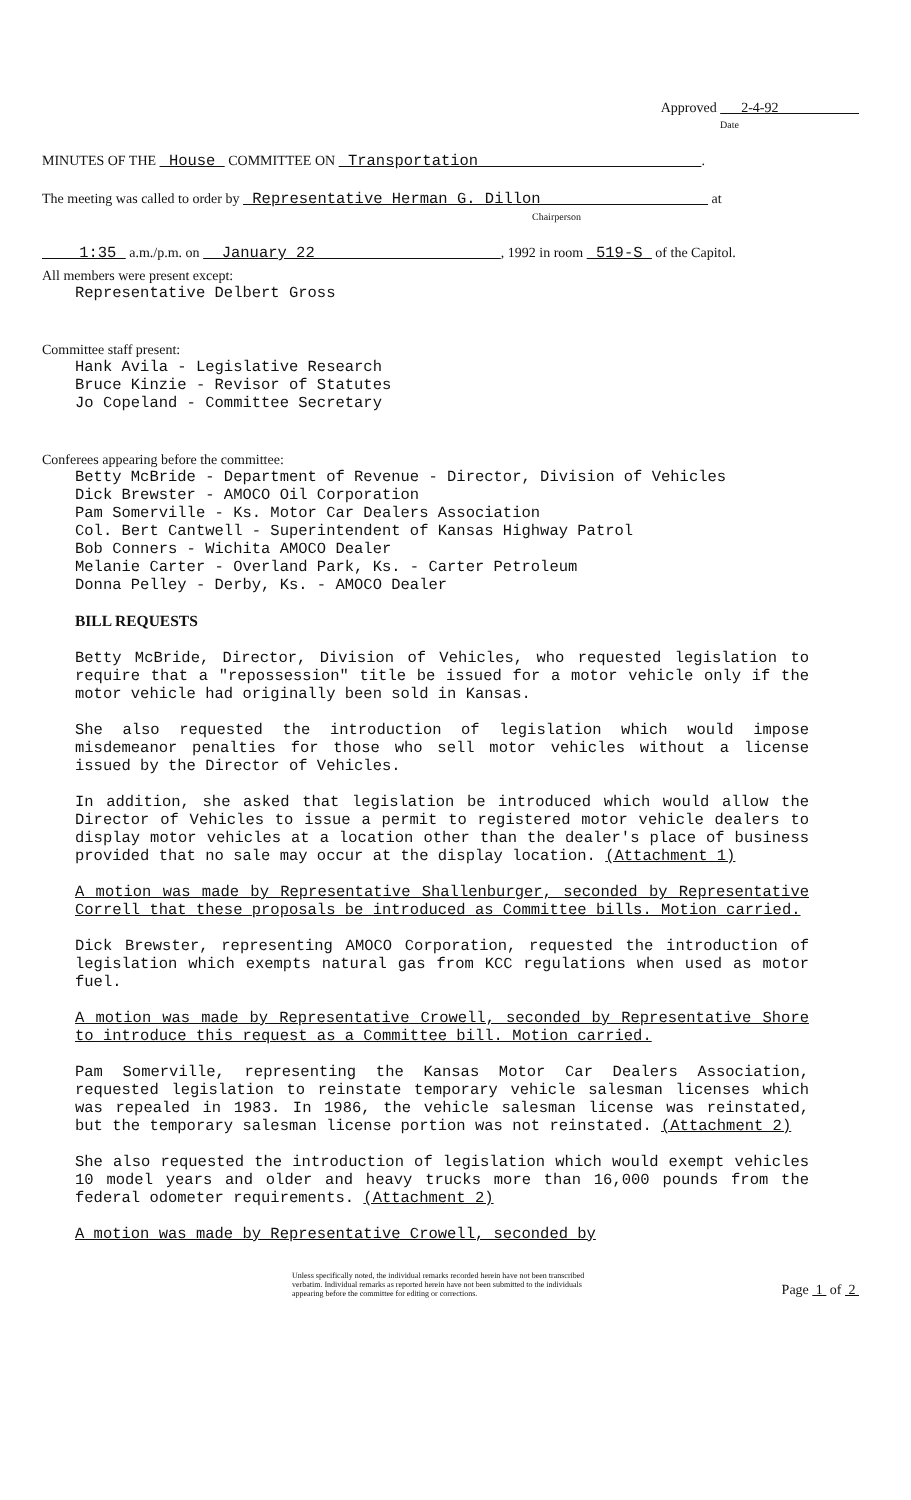Approved 2-4-92
Date
MINUTES OF THE House COMMITTEE ON Transportation .
The meeting was called to order by Representative Herman G. Dillon at
Chairperson
1:35 a.m./p.m. on January 22 , 1992 in room 519-S of the Capitol.
All members were present except:
Representative Delbert Gross
Committee staff present:
Hank Avila - Legislative Research
Bruce Kinzie - Revisor of Statutes
Jo Copeland - Committee Secretary
Conferees appearing before the committee:
Betty McBride - Department of Revenue - Director, Division of Vehicles
Dick Brewster - AMOCO Oil Corporation
Pam Somerville - Ks. Motor Car Dealers Association
Col. Bert Cantwell - Superintendent of Kansas Highway Patrol
Bob Conners - Wichita AMOCO Dealer
Melanie Carter - Overland Park, Ks. - Carter Petroleum
Donna Pelley - Derby, Ks. - AMOCO Dealer
BILL REQUESTS
Betty McBride, Director, Division of Vehicles, who requested legislation to require that a "repossession" title be issued for a motor vehicle only if the motor vehicle had originally been sold in Kansas.
She also requested the introduction of legislation which would impose misdemeanor penalties for those who sell motor vehicles without a license issued by the Director of Vehicles.
In addition, she asked that legislation be introduced which would allow the Director of Vehicles to issue a permit to registered motor vehicle dealers to display motor vehicles at a location other than the dealer's place of business provided that no sale may occur at the display location. (Attachment 1)
A motion was made by Representative Shallenburger, seconded by Representative Correll that these proposals be introduced as Committee bills. Motion carried.
Dick Brewster, representing AMOCO Corporation, requested the introduction of legislation which exempts natural gas from KCC regulations when used as motor fuel.
A motion was made by Representative Crowell, seconded by Representative Shore to introduce this request as a Committee bill. Motion carried.
Pam Somerville, representing the Kansas Motor Car Dealers Association, requested legislation to reinstate temporary vehicle salesman licenses which was repealed in 1983. In 1986, the vehicle salesman license was reinstated, but the temporary salesman license portion was not reinstated. (Attachment 2)
She also requested the introduction of legislation which would exempt vehicles 10 model years and older and heavy trucks more than 16,000 pounds from the federal odometer requirements. (Attachment 2)
A motion was made by Representative Crowell, seconded by
Unless specifically noted, the individual remarks recorded herein have not been transcribed verbatim. Individual remarks as reported herein have not been submitted to the individuals appearing before the committee for editing or corrections.
Page 1 of 2